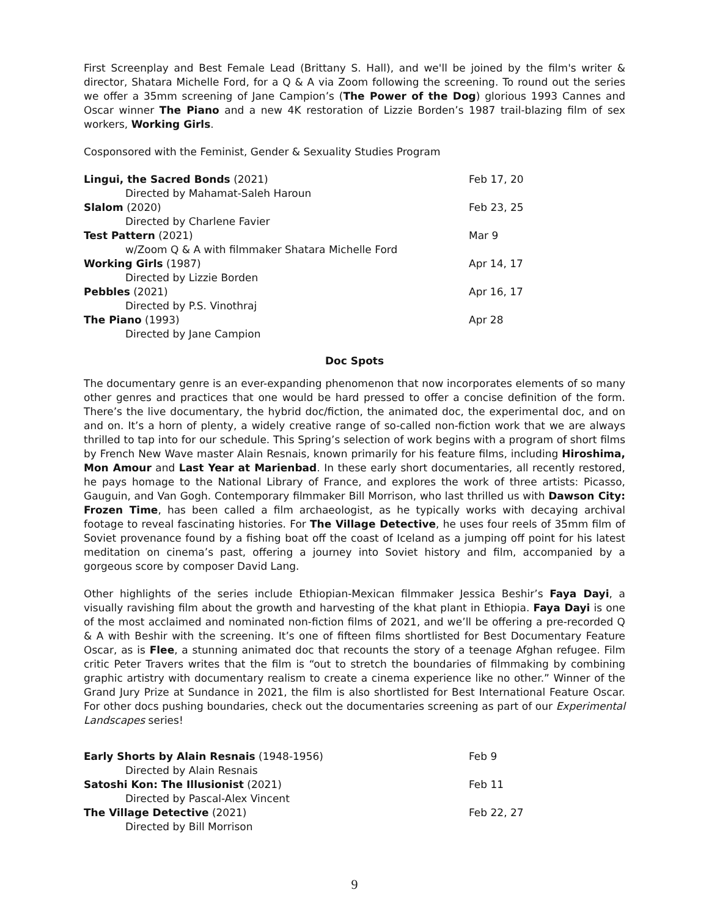First Screenplay and Best Female Lead (Brittany S. Hall), and we'll be joined by the film's writer & director, Shatara Michelle Ford, for a Q & A via Zoom following the screening. To round out the series we offer a 35mm screening of Jane Campion’s (The Power of the Dog) glorious 1993 Cannes and Oscar winner The Piano and a new 4K restoration of Lizzie Borden’s 1987 trail-blazing film of sex workers, Working Girls.
Cosponsored with the Feminist, Gender & Sexuality Studies Program
| Lingui, the Sacred Bonds (2021) | Feb 17, 20 |
| Directed by Mahamat-Saleh Haroun | |
| Slalom (2020) | Feb 23, 25 |
| Directed by Charlene Favier | |
| Test Pattern (2021) | Mar 9 |
| w/Zoom Q & A with filmmaker Shatara Michelle Ford | |
| Working Girls (1987) | Apr 14, 17 |
| Directed by Lizzie Borden | |
| Pebbles (2021) | Apr 16, 17 |
| Directed by P.S. Vinothraj | |
| The Piano (1993) | Apr 28 |
| Directed by Jane Campion | |
Doc Spots
The documentary genre is an ever-expanding phenomenon that now incorporates elements of so many other genres and practices that one would be hard pressed to offer a concise definition of the form. There’s the live documentary, the hybrid doc/fiction, the animated doc, the experimental doc, and on and on. It’s a horn of plenty, a widely creative range of so-called non-fiction work that we are always thrilled to tap into for our schedule. This Spring’s selection of work begins with a program of short films by French New Wave master Alain Resnais, known primarily for his feature films, including Hiroshima, Mon Amour and Last Year at Marienbad. In these early short documentaries, all recently restored, he pays homage to the National Library of France, and explores the work of three artists: Picasso, Gauguin, and Van Gogh. Contemporary filmmaker Bill Morrison, who last thrilled us with Dawson City: Frozen Time, has been called a film archaeologist, as he typically works with decaying archival footage to reveal fascinating histories. For The Village Detective, he uses four reels of 35mm film of Soviet provenance found by a fishing boat off the coast of Iceland as a jumping off point for his latest meditation on cinema’s past, offering a journey into Soviet history and film, accompanied by a gorgeous score by composer David Lang.
Other highlights of the series include Ethiopian-Mexican filmmaker Jessica Beshir’s Faya Dayi, a visually ravishing film about the growth and harvesting of the khat plant in Ethiopia. Faya Dayi is one of the most acclaimed and nominated non-fiction films of 2021, and we’ll be offering a pre-recorded Q & A with Beshir with the screening. It’s one of fifteen films shortlisted for Best Documentary Feature Oscar, as is Flee, a stunning animated doc that recounts the story of a teenage Afghan refugee. Film critic Peter Travers writes that the film is “out to stretch the boundaries of filmmaking by combining graphic artistry with documentary realism to create a cinema experience like no other.” Winner of the Grand Jury Prize at Sundance in 2021, the film is also shortlisted for Best International Feature Oscar. For other docs pushing boundaries, check out the documentaries screening as part of our Experimental Landscapes series!
| Early Shorts by Alain Resnais (1948-1956) | Feb 9 |
| Directed by Alain Resnais | |
| Satoshi Kon: The Illusionist (2021) | Feb 11 |
| Directed by Pascal-Alex Vincent | |
| The Village Detective (2021) | Feb 22, 27 |
| Directed by Bill Morrison | |
9